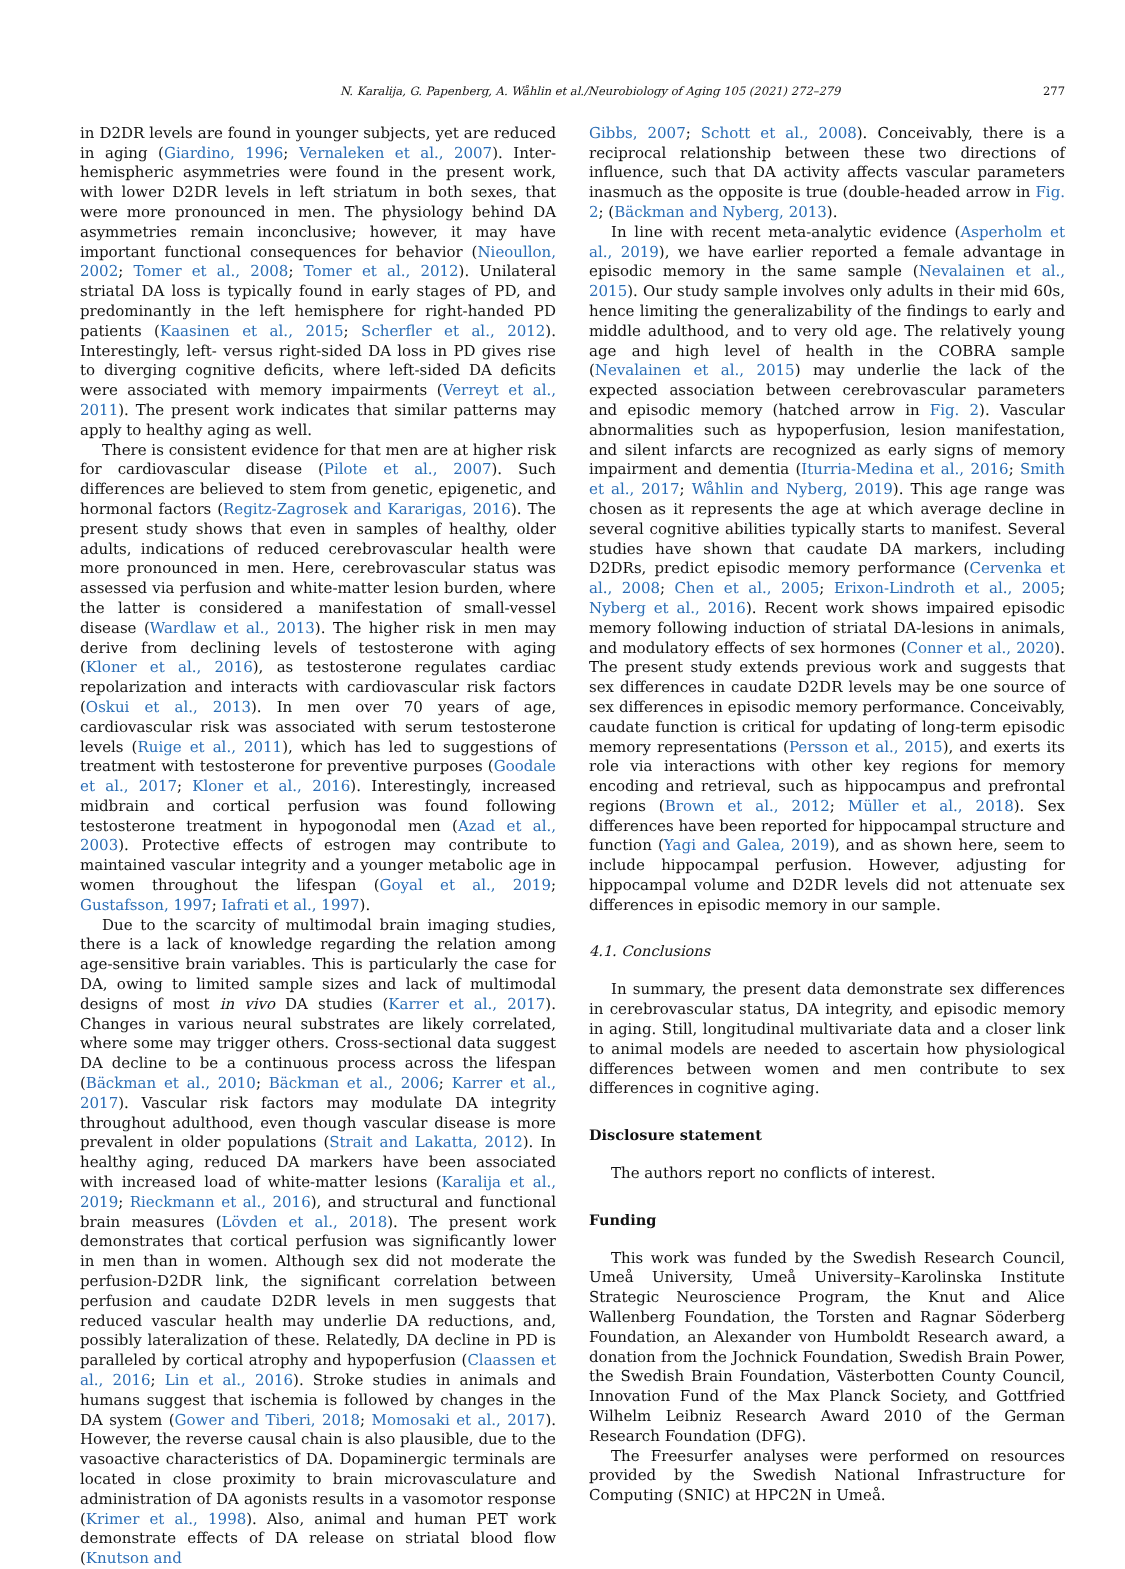N. Karalija, G. Papenberg, A. Wåhlin et al./Neurobiology of Aging 105 (2021) 272–279 277
in D2DR levels are found in younger subjects, yet are reduced in aging (Giardino, 1996; Vernaleken et al., 2007). Inter-hemispheric asymmetries were found in the present work, with lower D2DR levels in left striatum in both sexes, that were more pronounced in men. The physiology behind DA asymmetries remain inconclusive; however, it may have important functional consequences for behavior (Nieoullon, 2002; Tomer et al., 2008; Tomer et al., 2012). Unilateral striatal DA loss is typically found in early stages of PD, and predominantly in the left hemisphere for right-handed PD patients (Kaasinen et al., 2015; Scherfler et al., 2012). Interestingly, left- versus right-sided DA loss in PD gives rise to diverging cognitive deficits, where left-sided DA deficits were associated with memory impairments (Verreyt et al., 2011). The present work indicates that similar patterns may apply to healthy aging as well.
There is consistent evidence for that men are at higher risk for cardiovascular disease (Pilote et al., 2007). Such differences are believed to stem from genetic, epigenetic, and hormonal factors (Regitz-Zagrosek and Kararigas, 2016). The present study shows that even in samples of healthy, older adults, indications of reduced cerebrovascular health were more pronounced in men. Here, cerebrovascular status was assessed via perfusion and white-matter lesion burden, where the latter is considered a manifestation of small-vessel disease (Wardlaw et al., 2013). The higher risk in men may derive from declining levels of testosterone with aging (Kloner et al., 2016), as testosterone regulates cardiac repolarization and interacts with cardiovascular risk factors (Oskui et al., 2013). In men over 70 years of age, cardiovascular risk was associated with serum testosterone levels (Ruige et al., 2011), which has led to suggestions of treatment with testosterone for preventive purposes (Goodale et al., 2017; Kloner et al., 2016). Interestingly, increased midbrain and cortical perfusion was found following testosterone treatment in hypogonodal men (Azad et al., 2003). Protective effects of estrogen may contribute to maintained vascular integrity and a younger metabolic age in women throughout the lifespan (Goyal et al., 2019; Gustafsson, 1997; Iafrati et al., 1997).
Due to the scarcity of multimodal brain imaging studies, there is a lack of knowledge regarding the relation among age-sensitive brain variables. This is particularly the case for DA, owing to limited sample sizes and lack of multimodal designs of most in vivo DA studies (Karrer et al., 2017). Changes in various neural substrates are likely correlated, where some may trigger others. Cross-sectional data suggest DA decline to be a continuous process across the lifespan (Bäckman et al., 2010; Bäckman et al., 2006; Karrer et al., 2017). Vascular risk factors may modulate DA integrity throughout adulthood, even though vascular disease is more prevalent in older populations (Strait and Lakatta, 2012). In healthy aging, reduced DA markers have been associated with increased load of white-matter lesions (Karalija et al., 2019; Rieckmann et al., 2016), and structural and functional brain measures (Lövden et al., 2018). The present work demonstrates that cortical perfusion was significantly lower in men than in women. Although sex did not moderate the perfusion-D2DR link, the significant correlation between perfusion and caudate D2DR levels in men suggests that reduced vascular health may underlie DA reductions, and, possibly lateralization of these. Relatedly, DA decline in PD is paralleled by cortical atrophy and hypoperfusion (Claassen et al., 2016; Lin et al., 2016). Stroke studies in animals and humans suggest that ischemia is followed by changes in the DA system (Gower and Tiberi, 2018; Momosaki et al., 2017). However, the reverse causal chain is also plausible, due to the vasoactive characteristics of DA. Dopaminergic terminals are located in close proximity to brain microvasculature and administration of DA agonists results in a vasomotor response (Krimer et al., 1998). Also, animal and human PET work demonstrate effects of DA release on striatal blood flow (Knutson and
Gibbs, 2007; Schott et al., 2008). Conceivably, there is a reciprocal relationship between these two directions of influence, such that DA activity affects vascular parameters inasmuch as the opposite is true (double-headed arrow in Fig. 2; (Bäckman and Nyberg, 2013).
In line with recent meta-analytic evidence (Asperholm et al., 2019), we have earlier reported a female advantage in episodic memory in the same sample (Nevalainen et al., 2015). Our study sample involves only adults in their mid 60s, hence limiting the generalizability of the findings to early and middle adulthood, and to very old age. The relatively young age and high level of health in the COBRA sample (Nevalainen et al., 2015) may underlie the lack of the expected association between cerebrovascular parameters and episodic memory (hatched arrow in Fig. 2). Vascular abnormalities such as hypoperfusion, lesion manifestation, and silent infarcts are recognized as early signs of memory impairment and dementia (Iturria-Medina et al., 2016; Smith et al., 2017; Wåhlin and Nyberg, 2019). This age range was chosen as it represents the age at which average decline in several cognitive abilities typically starts to manifest. Several studies have shown that caudate DA markers, including D2DRs, predict episodic memory performance (Cervenka et al., 2008; Chen et al., 2005; Erixon-Lindroth et al., 2005; Nyberg et al., 2016). Recent work shows impaired episodic memory following induction of striatal DA-lesions in animals, and modulatory effects of sex hormones (Conner et al., 2020). The present study extends previous work and suggests that sex differences in caudate D2DR levels may be one source of sex differences in episodic memory performance. Conceivably, caudate function is critical for updating of long-term episodic memory representations (Persson et al., 2015), and exerts its role via interactions with other key regions for memory encoding and retrieval, such as hippocampus and prefrontal regions (Brown et al., 2012; Müller et al., 2018). Sex differences have been reported for hippocampal structure and function (Yagi and Galea, 2019), and as shown here, seem to include hippocampal perfusion. However, adjusting for hippocampal volume and D2DR levels did not attenuate sex differences in episodic memory in our sample.
4.1. Conclusions
In summary, the present data demonstrate sex differences in cerebrovascular status, DA integrity, and episodic memory in aging. Still, longitudinal multivariate data and a closer link to animal models are needed to ascertain how physiological differences between women and men contribute to sex differences in cognitive aging.
Disclosure statement
The authors report no conflicts of interest.
Funding
This work was funded by the Swedish Research Council, Umeå University, Umeå University–Karolinska Institute Strategic Neuroscience Program, the Knut and Alice Wallenberg Foundation, the Torsten and Ragnar Söderberg Foundation, an Alexander von Humboldt Research award, a donation from the Jochnick Foundation, Swedish Brain Power, the Swedish Brain Foundation, Västerbotten County Council, Innovation Fund of the Max Planck Society, and Gottfried Wilhelm Leibniz Research Award 2010 of the German Research Foundation (DFG).
The Freesurfer analyses were performed on resources provided by the Swedish National Infrastructure for Computing (SNIC) at HPC2N in Umeå.